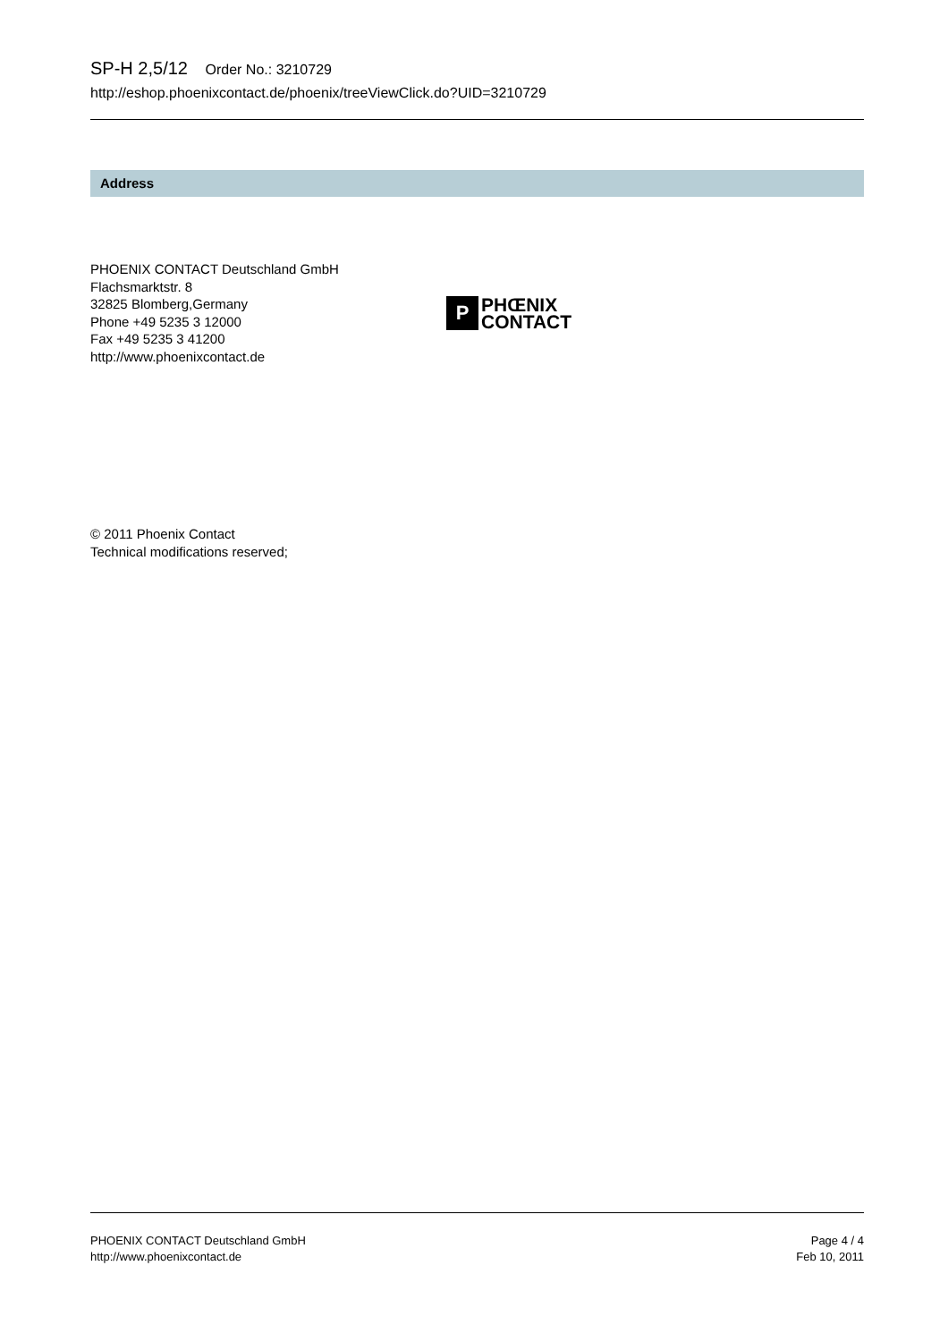SP-H 2,5/12 Order No.: 3210729
http://eshop.phoenixcontact.de/phoenix/treeViewClick.do?UID=3210729
Address
PHOENIX CONTACT Deutschland GmbH
Flachsmarktstr. 8
32825 Blomberg,Germany
Phone +49 5235 3 12000
Fax +49 5235 3 41200
http://www.phoenixcontact.de
P
PHŒNIX
CONTACT
© 2011 Phoenix Contact
Technical modifications reserved;
PHOENIX CONTACT Deutschland GmbH
http://www.phoenixcontact.de
Page 4 / 4
Feb 10, 2011